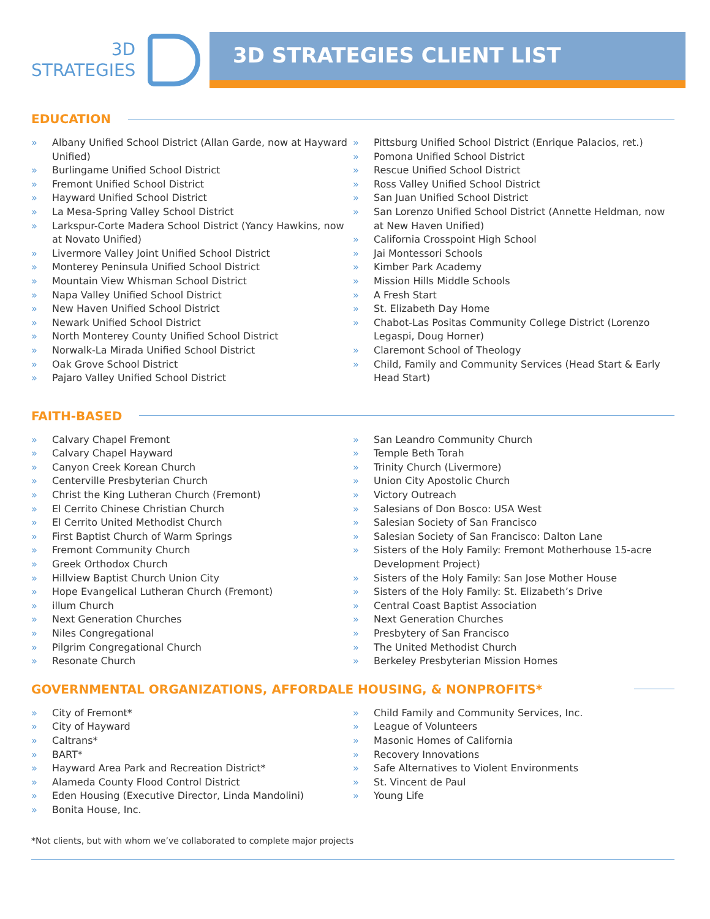3D
STRATEGIES
3D STRATEGIES CLIENT LIST
EDUCATION
» Albany Unified School District (Allan Garde, now at Hayward Unified)
» Burlingame Unified School District
» Fremont Unified School District
» Hayward Unified School District
» La Mesa-Spring Valley School District
» Larkspur-Corte Madera School District (Yancy Hawkins, now at Novato Unified)
» Livermore Valley Joint Unified School District
» Monterey Peninsula Unified School District
» Mountain View Whisman School District
» Napa Valley Unified School District
» New Haven Unified School District
» Newark Unified School District
» North Monterey County Unified School District
» Norwalk-La Mirada Unified School District
» Oak Grove School District
» Pajaro Valley Unified School District
» Pittsburg Unified School District (Enrique Palacios, ret.)
» Pomona Unified School District
» Rescue Unified School District
» Ross Valley Unified School District
» San Juan Unified School District
» San Lorenzo Unified School District (Annette Heldman, now at New Haven Unified)
» California Crosspoint High School
» Jai Montessori Schools
» Kimber Park Academy
» Mission Hills Middle Schools
» A Fresh Start
» St. Elizabeth Day Home
» Chabot-Las Positas Community College District (Lorenzo Legaspi, Doug Horner)
» Claremont School of Theology
» Child, Family and Community Services (Head Start & Early Head Start)
FAITH-BASED
» Calvary Chapel Fremont
» Calvary Chapel Hayward
» Canyon Creek Korean Church
» Centerville Presbyterian Church
» Christ the King Lutheran Church (Fremont)
» El Cerrito Chinese Christian Church
» El Cerrito United Methodist Church
» First Baptist Church of Warm Springs
» Fremont Community Church
» Greek Orthodox Church
» Hillview Baptist Church Union City
» Hope Evangelical Lutheran Church (Fremont)
» illum Church
» Next Generation Churches
» Niles Congregational
» Pilgrim Congregational Church
» Resonate Church
» San Leandro Community Church
» Temple Beth Torah
» Trinity Church (Livermore)
» Union City Apostolic Church
» Victory Outreach
» Salesians of Don Bosco: USA West
» Salesian Society of San Francisco
» Salesian Society of San Francisco: Dalton Lane
» Sisters of the Holy Family: Fremont Motherhouse 15-acre Development Project)
» Sisters of the Holy Family: San Jose Mother House
» Sisters of the Holy Family: St. Elizabeth’s Drive
» Central Coast Baptist Association
» Next Generation Churches
» Presbytery of San Francisco
» The United Methodist Church
» Berkeley Presbyterian Mission Homes
GOVERNMENTAL ORGANIZATIONS, AFFORDALE HOUSING, & NONPROFITS*
» City of Fremont*
» City of Hayward
» Caltrans*
» BART*
» Hayward Area Park and Recreation District*
» Alameda County Flood Control District
» Eden Housing (Executive Director, Linda Mandolini)
» Bonita House, Inc.
» Child Family and Community Services, Inc.
» League of Volunteers
» Masonic Homes of California
» Recovery Innovations
» Safe Alternatives to Violent Environments
» St. Vincent de Paul
» Young Life
*Not clients, but with whom we’ve collaborated to complete major projects